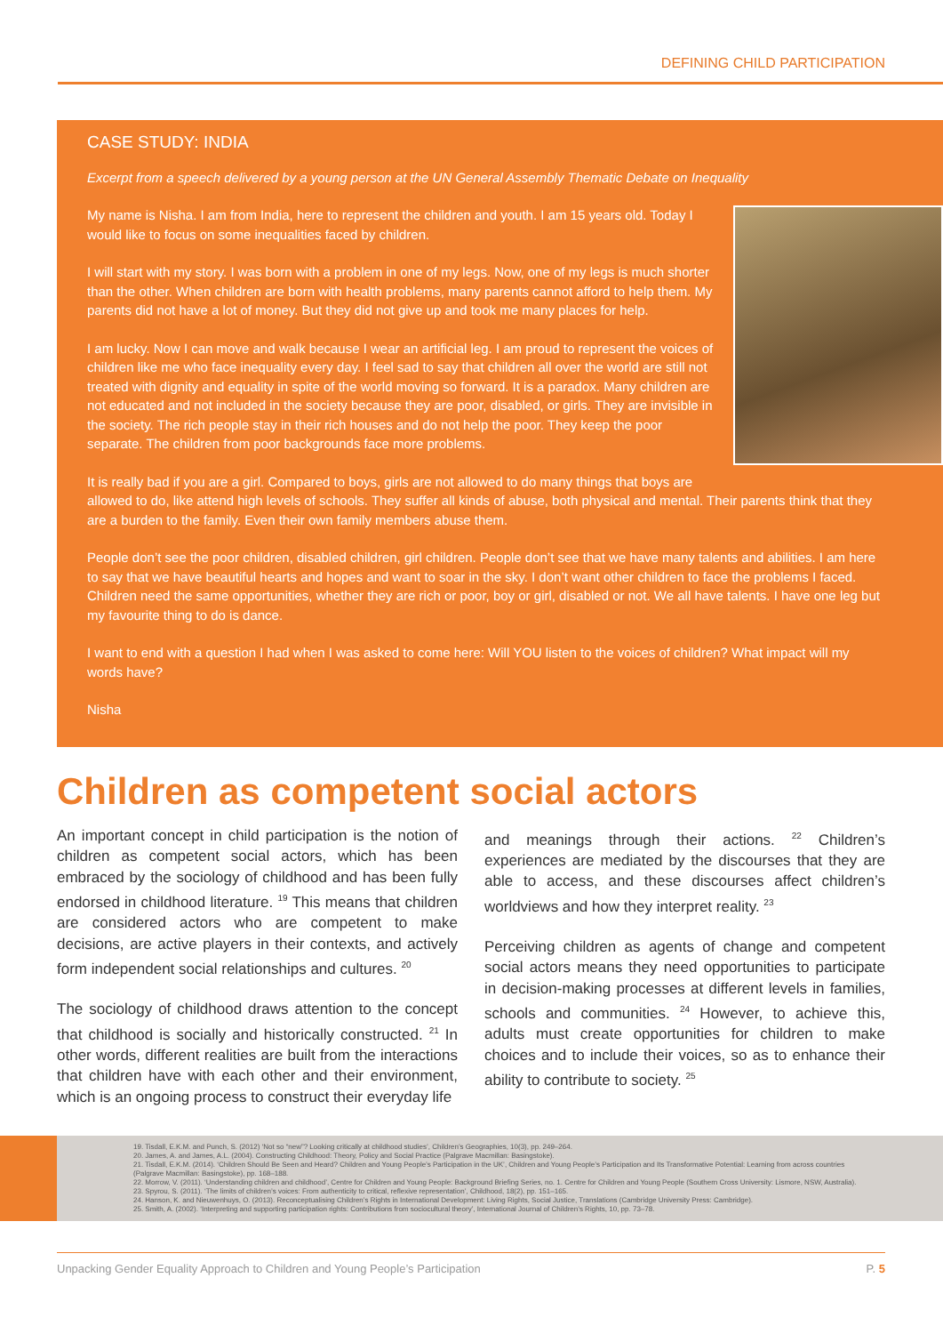DEFINING CHILD PARTICIPATION
CASE STUDY: INDIA
Excerpt from a speech delivered by a young person at the UN General Assembly Thematic Debate on Inequality
My name is Nisha. I am from India, here to represent the children and youth. I am 15 years old. Today I would like to focus on some inequalities faced by children.
I will start with my story. I was born with a problem in one of my legs. Now, one of my legs is much shorter than the other. When children are born with health problems, many parents cannot afford to help them. My parents did not have a lot of money. But they did not give up and took me many places for help.
I am lucky. Now I can move and walk because I wear an artificial leg. I am proud to represent the voices of children like me who face inequality every day. I feel sad to say that children all over the world are still not treated with dignity and equality in spite of the world moving so forward. It is a paradox. Many children are not educated and not included in the society because they are poor, disabled, or girls. They are invisible in the society. The rich people stay in their rich houses and do not help the poor. They keep the poor separate. The children from poor backgrounds face more problems.
It is really bad if you are a girl. Compared to boys, girls are not allowed to do many things that boys are allowed to do, like attend high levels of schools. They suffer all kinds of abuse, both physical and mental. Their parents think that they are a burden to the family. Even their own family members abuse them.
People don’t see the poor children, disabled children, girl children. People don’t see that we have many talents and abilities. I am here to say that we have beautiful hearts and hopes and want to soar in the sky. I don’t want other children to face the problems I faced. Children need the same opportunities, whether they are rich or poor, boy or girl, disabled or not. We all have talents. I have one leg but my favourite thing to do is dance.
I want to end with a question I had when I was asked to come here: Will YOU listen to the voices of children? What impact will my words have?
Nisha
Children as competent social actors
An important concept in child participation is the notion of children as competent social actors, which has been embraced by the sociology of childhood and has been fully endorsed in childhood literature. <sup>19</sup> This means that children are considered actors who are competent to make decisions, are active players in their contexts, and actively form independent social relationships and cultures. <sup>20</sup>
The sociology of childhood draws attention to the concept that childhood is socially and historically constructed. <sup>21</sup> In other words, different realities are built from the interactions that children have with each other and their environment, which is an ongoing process to construct their everyday life
and meanings through their actions. <sup>22</sup> Children’s experiences are mediated by the discourses that they are able to access, and these discourses affect children’s worldviews and how they interpret reality. <sup>23</sup>
Perceiving children as agents of change and competent social actors means they need opportunities to participate in decision-making processes at different levels in families, schools and communities. <sup>24</sup> However, to achieve this, adults must create opportunities for children to make choices and to include their voices, so as to enhance their ability to contribute to society. <sup>25</sup>
19. Tisdall, E.K.M. and Punch, S. (2012) ‘Not so “new”? Looking critically at childhood studies’, Children’s Geographies, 10(3), pp. 249–264.
20. James, A. and James, A.L. (2004). Constructing Childhood: Theory, Policy and Social Practice (Palgrave Macmillan: Basingstoke).
21. Tisdall, E.K.M. (2014). ‘Children Should Be Seen and Heard? Children and Young People’s Participation in the UK’, Children and Young People’s Participation and Its Transformative Potential: Learning from across countries (Palgrave Macmillan: Basingstoke), pp. 168–188.
22. Morrow, V. (2011). ‘Understanding children and childhood’, Centre for Children and Young People: Background Briefing Series, no. 1. Centre for Children and Young People (Southern Cross University: Lismore, NSW, Australia).
23. Spyrou, S. (2011). ‘The limits of children’s voices: From authenticity to critical, reflexive representation’, Childhood, 18(2), pp. 151–165.
24. Hanson, K. and Nieuwenhuys, O. (2013). Reconceptualising Children’s Rights in International Development: Living Rights, Social Justice, Translations (Cambridge University Press: Cambridge).
25. Smith, A. (2002). ‘Interpreting and supporting participation rights: Contributions from sociocultural theory’, International Journal of Children’s Rights, 10, pp. 73–78.
Unpacking Gender Equality Approach to Children and Young People’s Participation P. 5